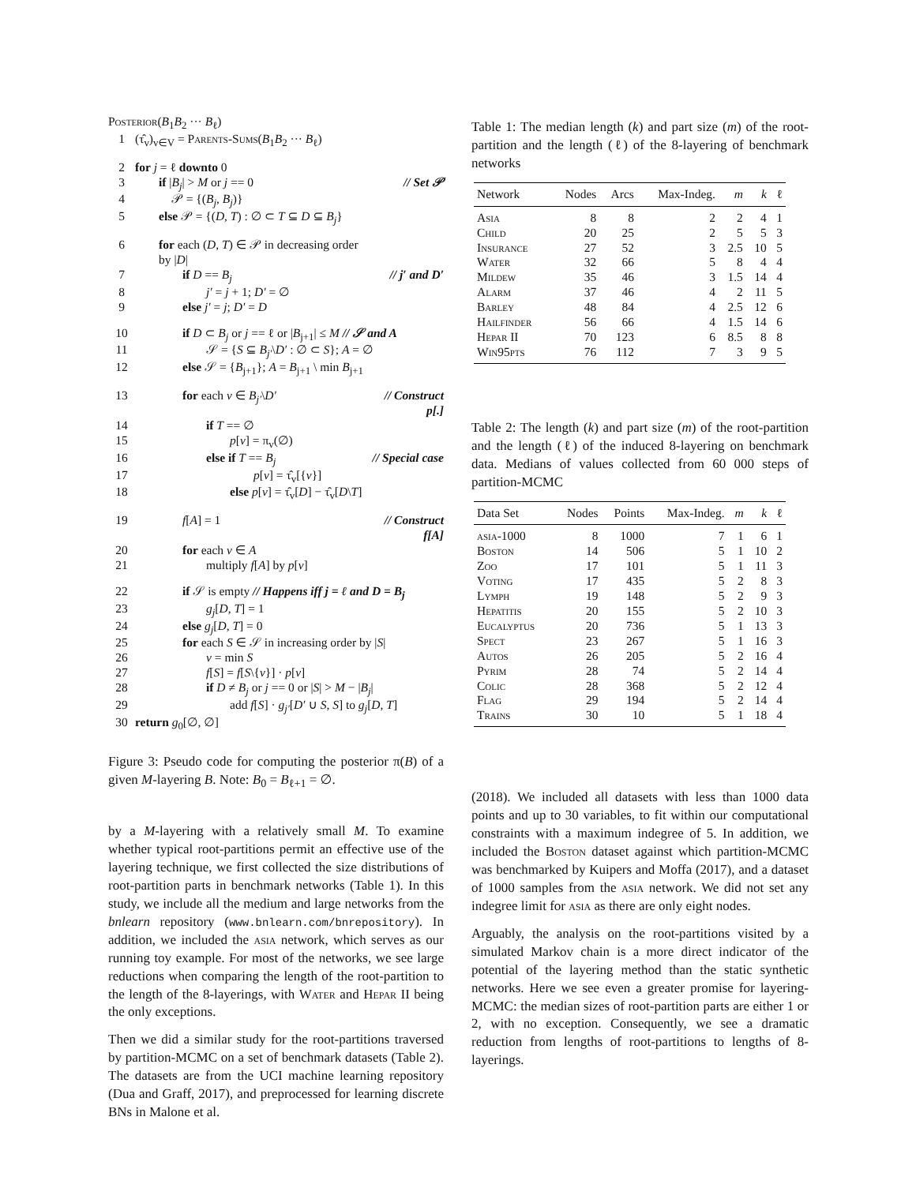Posterior(B<sub>1</sub>B<sub>2</sub> ··· B<sub>ℓ</sub>)
| 1 | (τ̂<sub>v</sub>)<sub>v∈V</sub> = Parents-Sums ( B<sub>1</sub> B<sub>2</sub> ··· B<sub>ℓ</sub>) | |
| 2 | for j = ℓ downto 0 | |
| 3 | if / B<sub>j</sub> / > M or j == 0 | // Set 𝒫 |
| 4 | 𝒫 = {( B<sub>j</sub> , B<sub>j</sub> )} | |
| 5 | else 𝒫 = {( D , T ) : ∅ ⊂ T ⊆ D ⊆ B<sub>j</sub> } | |
| 6 | for each ( D , T ) ∈ 𝒫 in decreasing order by / D / | |
| 7 | if D == B<sub>j</sub> | // j′ and D′ |
| 8 | j′ = j + 1; D′ = ∅ | |
| 9 | else j′ = j ; D′ = D | |
| 10 | if D ⊂ B<sub>j</sub> or j == ℓ or / B<sub>j+1</sub>/ ≤ M // 𝒮 and A | |
| 11 | 𝒮 = { S ⊆ B<sub>j′</sub> \ D′ : ∅ ⊂ S }; A = ∅ | |
| 12 | else 𝒮 = { B<sub>j+1</sub>}; A = B<sub>j+1</sub> \ min B<sub>j+1</sub> | |
| 13 | for each v ∈ B<sub>j′</sub> \ D′ | // Construct p[.] |
| 14 | if T == ∅ | |
| 15 | p [ v ] = π<sub>v</sub>(∅) | |
| 16 | else if T == B<sub>j</sub> | // Special case |
| 17 | p [ v ] = τ̂<sub>v</sub>[{ v }] | |
| 18 | else p [ v ] = τ̂<sub>v</sub>[ D ] − τ̂<sub>v</sub>[ D \ T ] | |
| 19 | f [ A ] = 1 | // Construct f[A] |
| 20 | for each v ∈ A | |
| 21 | multiply f [ A ] by p [ v ] | |
| 22 | if 𝒮 is empty // Happens iff j = ℓ and D = B<sub>j</sub> | |
| 23 | g<sub>j</sub> [ D , T ] = 1 | |
| 24 | else g<sub>j</sub> [ D , T ] = 0 | |
| 25 | for each S ∈ 𝒮 in increasing order by / S / | |
| 26 | v = min S | |
| 27 | f [ S ] = f [ S \{ v }] · p [ v ] | |
| 28 | if D ≠ B<sub>j</sub> or j == 0 or / S / > M − / B<sub>j</sub> / | |
| 29 | add f [ S ] · g<sub>j′</sub> [ D′ ∪ S , S ] to g<sub>j</sub> [ D , T ] | |
| 30 | return g<sub>0</sub>[∅, ∅] | |
Figure 3: Pseudo code for computing the posterior π(B) of a given M-layering B. Note: B<sub>0</sub> = B<sub>ℓ+1</sub> = ∅.
by a M-layering with a relatively small M. To examine whether typical root-partitions permit an effective use of the layering technique, we first collected the size distributions of root-partition parts in benchmark networks (Table 1). In this study, we include all the medium and large networks from the bnlearn repository (www.bnlearn.com/bnrepository). In addition, we included the asia network, which serves as our running toy example. For most of the networks, we see large reductions when comparing the length of the root-partition to the length of the 8-layerings, with Water and Hepar II being the only exceptions.
Then we did a similar study for the root-partitions traversed by partition-MCMC on a set of benchmark datasets (Table 2). The datasets are from the UCI machine learning repository (Dua and Graff, 2017), and preprocessed for learning discrete BNs in Malone et al.
Table 1: The median length (k) and part size (m) of the root-partition and the length (ℓ) of the 8-layering of benchmark networks
| Network | Nodes | Arcs | Max-Indeg. | m | k | ℓ |
| --- | --- | --- | --- | --- | --- | --- |
| Asia | 8 | 8 | 2 | 2 | 4 | 1 |
| Child | 20 | 25 | 2 | 5 | 5 | 3 |
| Insurance | 27 | 52 | 3 | 2.5 | 10 | 5 |
| Water | 32 | 66 | 5 | 8 | 4 | 4 |
| Mildew | 35 | 46 | 3 | 1.5 | 14 | 4 |
| Alarm | 37 | 46 | 4 | 2 | 11 | 5 |
| Barley | 48 | 84 | 4 | 2.5 | 12 | 6 |
| Hailfinder | 56 | 66 | 4 | 1.5 | 14 | 6 |
| Hepar II | 70 | 123 | 6 | 8.5 | 8 | 8 |
| Win95pts | 76 | 112 | 7 | 3 | 9 | 5 |
Table 2: The length (k) and part size (m) of the root-partition and the length (ℓ) of the induced 8-layering on benchmark data. Medians of values collected from 60 000 steps of partition-MCMC
| Data Set | Nodes | Points | Max-Indeg. | m | k | ℓ |
| --- | --- | --- | --- | --- | --- | --- |
| asia-1000 | 8 | 1000 | 7 | 1 | 6 | 1 |
| Boston | 14 | 506 | 5 | 1 | 10 | 2 |
| Zoo | 17 | 101 | 5 | 1 | 11 | 3 |
| Voting | 17 | 435 | 5 | 2 | 8 | 3 |
| Lymph | 19 | 148 | 5 | 2 | 9 | 3 |
| Hepatitis | 20 | 155 | 5 | 2 | 10 | 3 |
| Eucalyptus | 20 | 736 | 5 | 1 | 13 | 3 |
| Spect | 23 | 267 | 5 | 1 | 16 | 3 |
| Autos | 26 | 205 | 5 | 2 | 16 | 4 |
| Pyrim | 28 | 74 | 5 | 2 | 14 | 4 |
| Colic | 28 | 368 | 5 | 2 | 12 | 4 |
| Flag | 29 | 194 | 5 | 2 | 14 | 4 |
| Trains | 30 | 10 | 5 | 1 | 18 | 4 |
(2018). We included all datasets with less than 1000 data points and up to 30 variables, to fit within our computational constraints with a maximum indegree of 5. In addition, we included the Boston dataset against which partition-MCMC was benchmarked by Kuipers and Moffa (2017), and a dataset of 1000 samples from the asia network. We did not set any indegree limit for asia as there are only eight nodes.
Arguably, the analysis on the root-partitions visited by a simulated Markov chain is a more direct indicator of the potential of the layering method than the static synthetic networks. Here we see even a greater promise for layering-MCMC: the median sizes of root-partition parts are either 1 or 2, with no exception. Consequently, we see a dramatic reduction from lengths of root-partitions to lengths of 8-layerings.